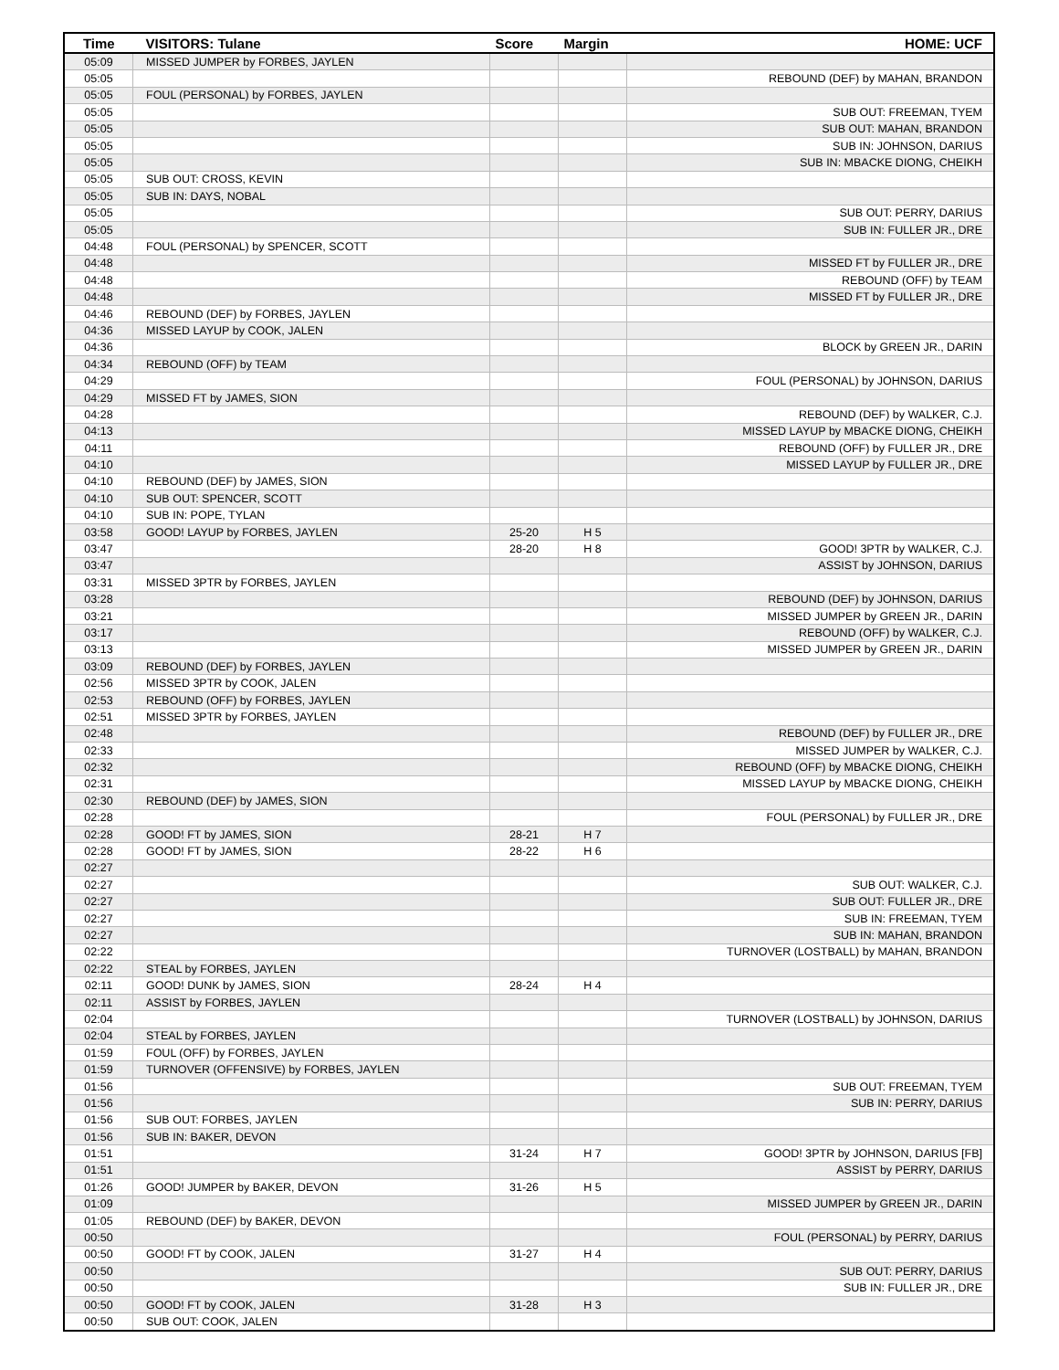| Time | VISITORS: Tulane | Score | Margin | HOME: UCF |
| --- | --- | --- | --- | --- |
| 05:09 | MISSED JUMPER by FORBES, JAYLEN | | | |
| 05:05 | | | | REBOUND (DEF) by MAHAN, BRANDON |
| 05:05 | FOUL (PERSONAL) by FORBES, JAYLEN | | | |
| 05:05 | | | | SUB OUT: FREEMAN, TYEM |
| 05:05 | | | | SUB OUT: MAHAN, BRANDON |
| 05:05 | | | | SUB IN: JOHNSON, DARIUS |
| 05:05 | | | | SUB IN: MBACKE DIONG, CHEIKH |
| 05:05 | SUB OUT: CROSS, KEVIN | | | |
| 05:05 | SUB IN: DAYS, NOBAL | | | |
| 05:05 | | | | SUB OUT: PERRY, DARIUS |
| 05:05 | | | | SUB IN: FULLER JR., DRE |
| 04:48 | FOUL (PERSONAL) by SPENCER, SCOTT | | | |
| 04:48 | | | | MISSED FT by FULLER JR., DRE |
| 04:48 | | | | REBOUND (OFF) by TEAM |
| 04:48 | | | | MISSED FT by FULLER JR., DRE |
| 04:46 | REBOUND (DEF) by FORBES, JAYLEN | | | |
| 04:36 | MISSED LAYUP by COOK, JALEN | | | |
| 04:36 | | | | BLOCK by GREEN JR., DARIN |
| 04:34 | REBOUND (OFF) by TEAM | | | |
| 04:29 | | | | FOUL (PERSONAL) by JOHNSON, DARIUS |
| 04:29 | MISSED FT by JAMES, SION | | | |
| 04:28 | | | | REBOUND (DEF) by WALKER, C.J. |
| 04:13 | | | | MISSED LAYUP by MBACKE DIONG, CHEIKH |
| 04:11 | | | | REBOUND (OFF) by FULLER JR., DRE |
| 04:10 | | | | MISSED LAYUP by FULLER JR., DRE |
| 04:10 | REBOUND (DEF) by JAMES, SION | | | |
| 04:10 | SUB OUT: SPENCER, SCOTT | | | |
| 04:10 | SUB IN: POPE, TYLAN | | | |
| 03:58 | GOOD! LAYUP by FORBES, JAYLEN | 25-20 | H 5 | |
| 03:47 | | 28-20 | H 8 | GOOD! 3PTR by WALKER, C.J. |
| 03:47 | | | | ASSIST by JOHNSON, DARIUS |
| 03:31 | MISSED 3PTR by FORBES, JAYLEN | | | |
| 03:28 | | | | REBOUND (DEF) by JOHNSON, DARIUS |
| 03:21 | | | | MISSED JUMPER by GREEN JR., DARIN |
| 03:17 | | | | REBOUND (OFF) by WALKER, C.J. |
| 03:13 | | | | MISSED JUMPER by GREEN JR., DARIN |
| 03:09 | REBOUND (DEF) by FORBES, JAYLEN | | | |
| 02:56 | MISSED 3PTR by COOK, JALEN | | | |
| 02:53 | REBOUND (OFF) by FORBES, JAYLEN | | | |
| 02:51 | MISSED 3PTR by FORBES, JAYLEN | | | |
| 02:48 | | | | REBOUND (DEF) by FULLER JR., DRE |
| 02:33 | | | | MISSED JUMPER by WALKER, C.J. |
| 02:32 | | | | REBOUND (OFF) by MBACKE DIONG, CHEIKH |
| 02:31 | | | | MISSED LAYUP by MBACKE DIONG, CHEIKH |
| 02:30 | REBOUND (DEF) by JAMES, SION | | | |
| 02:28 | | | | FOUL (PERSONAL) by FULLER JR., DRE |
| 02:28 | GOOD! FT by JAMES, SION | 28-21 | H 7 | |
| 02:28 | GOOD! FT by JAMES, SION | 28-22 | H 6 | |
| 02:27 | | | | |
| 02:27 | | | | SUB OUT: WALKER, C.J. |
| 02:27 | | | | SUB OUT: FULLER JR., DRE |
| 02:27 | | | | SUB IN: FREEMAN, TYEM |
| 02:27 | | | | SUB IN: MAHAN, BRANDON |
| 02:22 | | | | TURNOVER (LOSTBALL) by MAHAN, BRANDON |
| 02:22 | STEAL by FORBES, JAYLEN | | | |
| 02:11 | GOOD! DUNK by JAMES, SION | 28-24 | H 4 | |
| 02:11 | ASSIST by FORBES, JAYLEN | | | |
| 02:04 | | | | TURNOVER (LOSTBALL) by JOHNSON, DARIUS |
| 02:04 | STEAL by FORBES, JAYLEN | | | |
| 01:59 | FOUL (OFF) by FORBES, JAYLEN | | | |
| 01:59 | TURNOVER (OFFENSIVE) by FORBES, JAYLEN | | | |
| 01:56 | | | | SUB OUT: FREEMAN, TYEM |
| 01:56 | | | | SUB IN: PERRY, DARIUS |
| 01:56 | SUB OUT: FORBES, JAYLEN | | | |
| 01:56 | SUB IN: BAKER, DEVON | | | |
| 01:51 | | 31-24 | H 7 | GOOD! 3PTR by JOHNSON, DARIUS [FB] |
| 01:51 | | | | ASSIST by PERRY, DARIUS |
| 01:26 | GOOD! JUMPER by BAKER, DEVON | 31-26 | H 5 | |
| 01:09 | | | | MISSED JUMPER by GREEN JR., DARIN |
| 01:05 | REBOUND (DEF) by BAKER, DEVON | | | |
| 00:50 | | | | FOUL (PERSONAL) by PERRY, DARIUS |
| 00:50 | GOOD! FT by COOK, JALEN | 31-27 | H 4 | |
| 00:50 | | | | SUB OUT: PERRY, DARIUS |
| 00:50 | | | | SUB IN: FULLER JR., DRE |
| 00:50 | GOOD! FT by COOK, JALEN | 31-28 | H 3 | |
| 00:50 | SUB OUT: COOK, JALEN | | | |